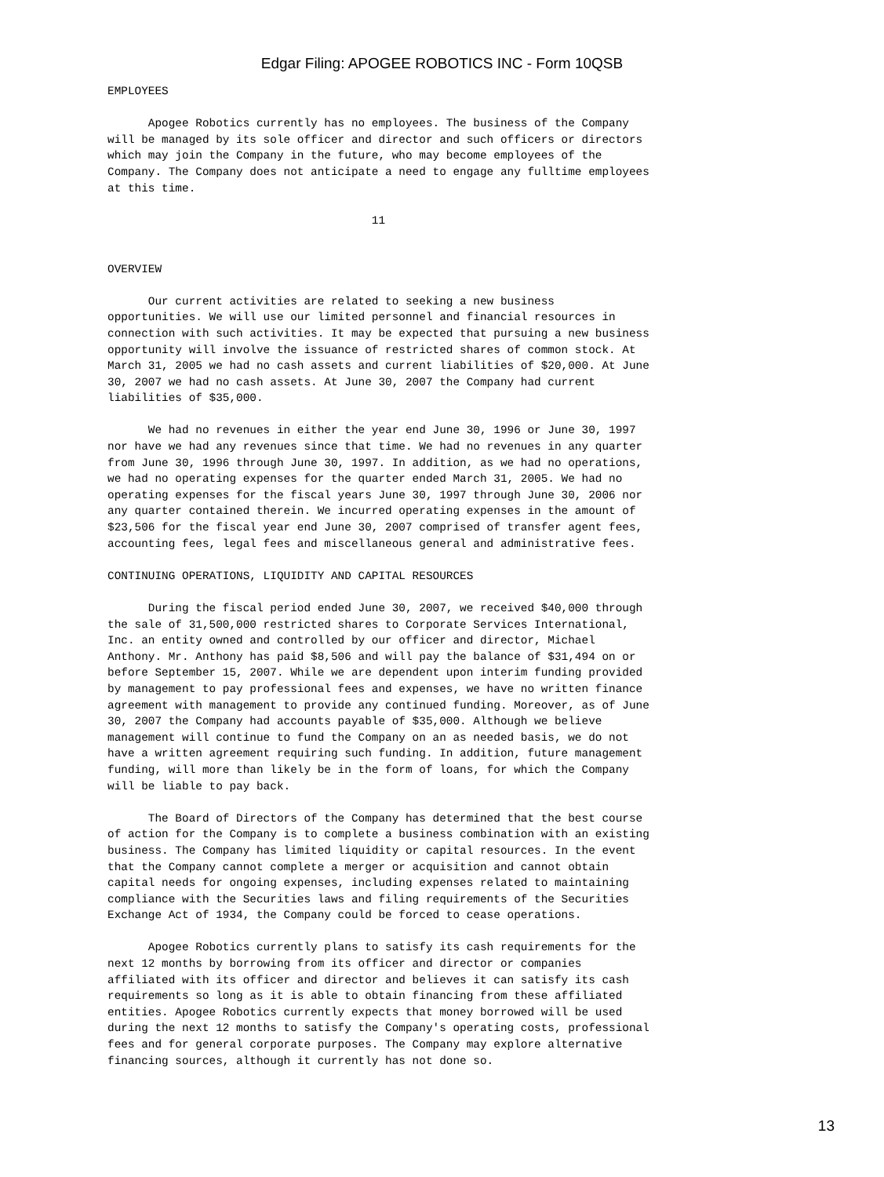Edgar Filing: APOGEE ROBOTICS INC - Form 10QSB
EMPLOYEES

      Apogee Robotics currently has no employees. The business of the Company
will be managed by its sole officer and director and such officers or directors
which may join the Company in the future, who may become employees of the
Company. The Company does not anticipate a need to engage any fulltime employees
at this time.

                                       11


OVERVIEW

      Our current activities are related to seeking a new business
opportunities. We will use our limited personnel and financial resources in
connection with such activities. It may be expected that pursuing a new business
opportunity will involve the issuance of restricted shares of common stock. At
March 31, 2005 we had no cash assets and current liabilities of $20,000. At June
30, 2007 we had no cash assets. At June 30, 2007 the Company had current
liabilities of $35,000.

      We had no revenues in either the year end June 30, 1996 or June 30, 1997
nor have we had any revenues since that time. We had no revenues in any quarter
from June 30, 1996 through June 30, 1997. In addition, as we had no operations,
we had no operating expenses for the quarter ended March 31, 2005. We had no
operating expenses for the fiscal years June 30, 1997 through June 30, 2006 nor
any quarter contained therein. We incurred operating expenses in the amount of
$23,506 for the fiscal year end June 30, 2007 comprised of transfer agent fees,
accounting fees, legal fees and miscellaneous general and administrative fees.

CONTINUING OPERATIONS, LIQUIDITY AND CAPITAL RESOURCES

      During the fiscal period ended June 30, 2007, we received $40,000 through
the sale of 31,500,000 restricted shares to Corporate Services International,
Inc. an entity owned and controlled by our officer and director, Michael
Anthony. Mr. Anthony has paid $8,506 and will pay the balance of $31,494 on or
before September 15, 2007. While we are dependent upon interim funding provided
by management to pay professional fees and expenses, we have no written finance
agreement with management to provide any continued funding. Moreover, as of June
30, 2007 the Company had accounts payable of $35,000. Although we believe
management will continue to fund the Company on an as needed basis, we do not
have a written agreement requiring such funding. In addition, future management
funding, will more than likely be in the form of loans, for which the Company
will be liable to pay back.

      The Board of Directors of the Company has determined that the best course
of action for the Company is to complete a business combination with an existing
business. The Company has limited liquidity or capital resources. In the event
that the Company cannot complete a merger or acquisition and cannot obtain
capital needs for ongoing expenses, including expenses related to maintaining
compliance with the Securities laws and filing requirements of the Securities
Exchange Act of 1934, the Company could be forced to cease operations.

      Apogee Robotics currently plans to satisfy its cash requirements for the
next 12 months by borrowing from its officer and director or companies
affiliated with its officer and director and believes it can satisfy its cash
requirements so long as it is able to obtain financing from these affiliated
entities. Apogee Robotics currently expects that money borrowed will be used
during the next 12 months to satisfy the Company's operating costs, professional
fees and for general corporate purposes. The Company may explore alternative
financing sources, although it currently has not done so.
13